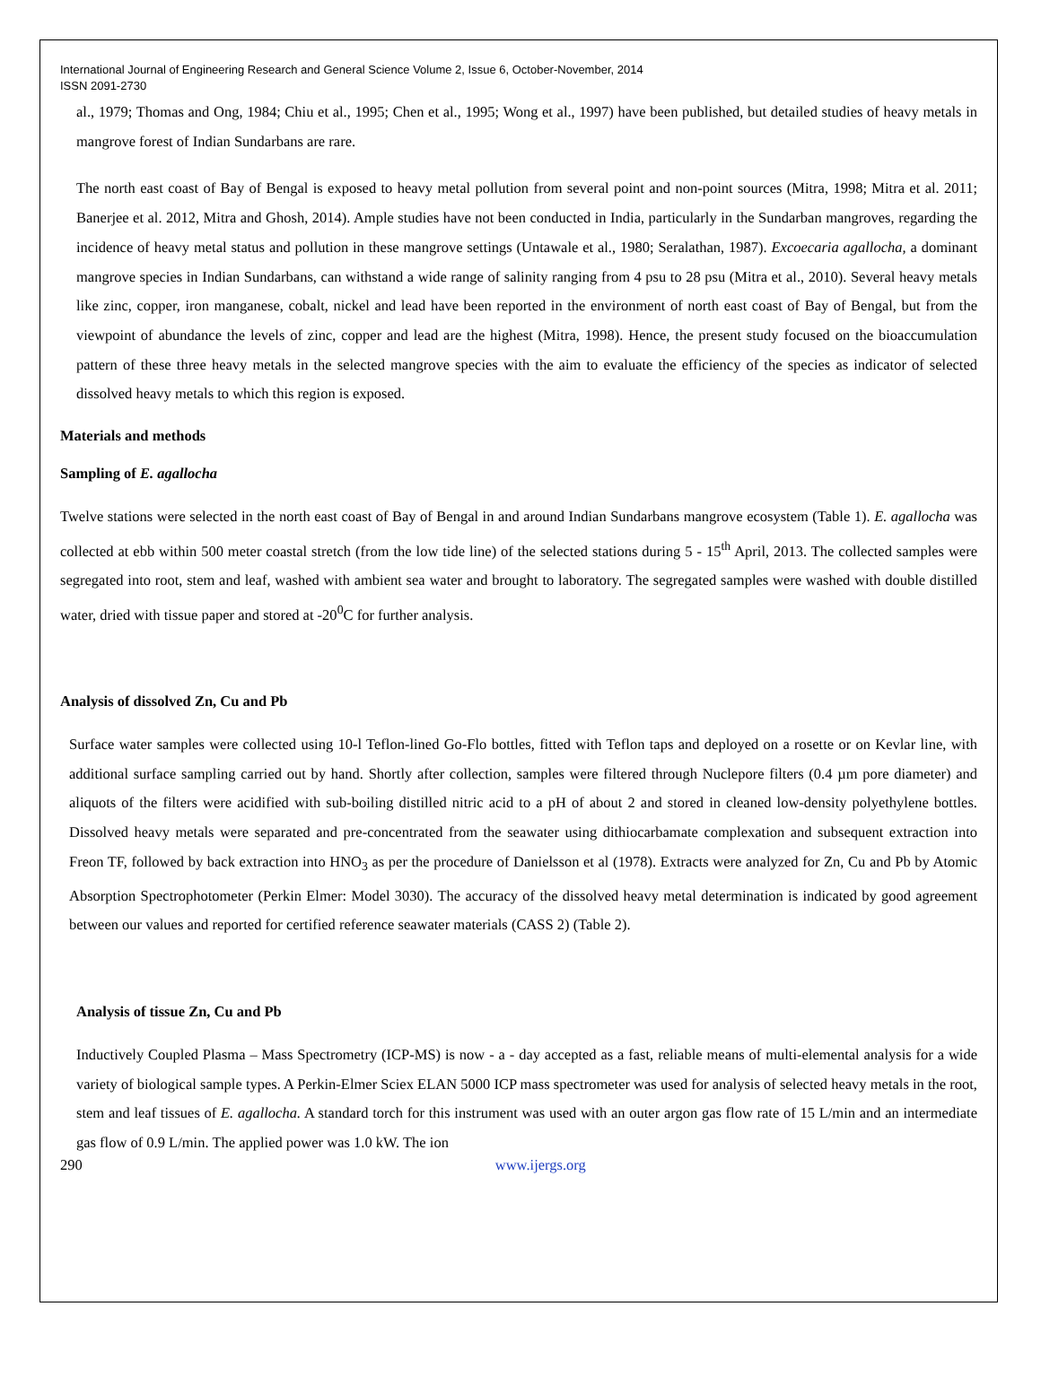International Journal of Engineering Research and General Science Volume 2, Issue 6, October-November, 2014
ISSN 2091-2730
al., 1979; Thomas and Ong, 1984; Chiu et al., 1995; Chen et al., 1995; Wong et al., 1997) have been published, but detailed studies of heavy metals in mangrove forest of Indian Sundarbans are rare.
The north east coast of Bay of Bengal is exposed to heavy metal pollution from several point and non-point sources (Mitra, 1998; Mitra et al. 2011; Banerjee et al. 2012, Mitra and Ghosh, 2014). Ample studies have not been conducted in India, particularly in the Sundarban mangroves, regarding the incidence of heavy metal status and pollution in these mangrove settings (Untawale et al., 1980; Seralathan, 1987). Excoecaria agallocha, a dominant mangrove species in Indian Sundarbans, can withstand a wide range of salinity ranging from 4 psu to 28 psu (Mitra et al., 2010). Several heavy metals like zinc, copper, iron manganese, cobalt, nickel and lead have been reported in the environment of north east coast of Bay of Bengal, but from the viewpoint of abundance the levels of zinc, copper and lead are the highest (Mitra, 1998). Hence, the present study focused on the bioaccumulation pattern of these three heavy metals in the selected mangrove species with the aim to evaluate the efficiency of the species as indicator of selected dissolved heavy metals to which this region is exposed.
Materials and methods
Sampling of E. agallocha
Twelve stations were selected in the north east coast of Bay of Bengal in and around Indian Sundarbans mangrove ecosystem (Table 1). E. agallocha was collected at ebb within 500 meter coastal stretch (from the low tide line) of the selected stations during 5 - 15<sup>th</sup> April, 2013. The collected samples were segregated into root, stem and leaf, washed with ambient sea water and brought to laboratory. The segregated samples were washed with double distilled water, dried with tissue paper and stored at -20<sup>0</sup>C for further analysis.
Analysis of dissolved Zn, Cu and Pb
Surface water samples were collected using 10-l Teflon-lined Go-Flo bottles, fitted with Teflon taps and deployed on a rosette or on Kevlar line, with additional surface sampling carried out by hand. Shortly after collection, samples were filtered through Nuclepore filters (0.4 µm pore diameter) and aliquots of the filters were acidified with sub-boiling distilled nitric acid to a pH of about 2 and stored in cleaned low-density polyethylene bottles. Dissolved heavy metals were separated and pre-concentrated from the seawater using dithiocarbamate complexation and subsequent extraction into Freon TF, followed by back extraction into HNO<sub>3</sub> as per the procedure of Danielsson et al (1978). Extracts were analyzed for Zn, Cu and Pb by Atomic Absorption Spectrophotometer (Perkin Elmer: Model 3030). The accuracy of the dissolved heavy metal determination is indicated by good agreement between our values and reported for certified reference seawater materials (CASS 2) (Table 2).
Analysis of tissue Zn, Cu and Pb
Inductively Coupled Plasma – Mass Spectrometry (ICP-MS) is now - a - day accepted as a fast, reliable means of multi-elemental analysis for a wide variety of biological sample types. A Perkin-Elmer Sciex ELAN 5000 ICP mass spectrometer was used for analysis of selected heavy metals in the root, stem and leaf tissues of E. agallocha. A standard torch for this instrument was used with an outer argon gas flow rate of 15 L/min and an intermediate gas flow of 0.9 L/min. The applied power was 1.0 kW. The ion
290 www.ijergs.org